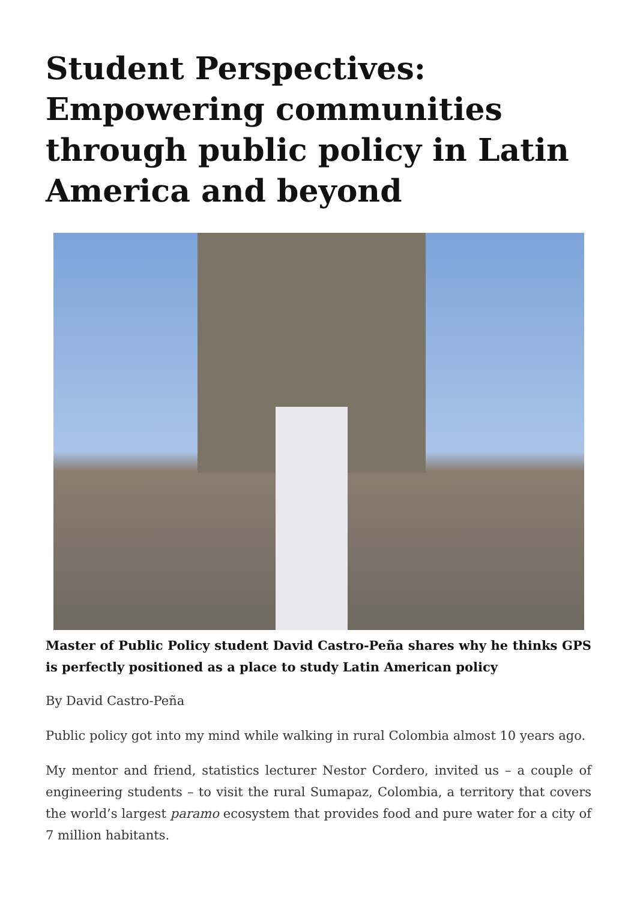Student Perspectives: Empowering communities through public policy in Latin America and beyond
Master of Public Policy student David Castro-Peña shares why he thinks GPS is perfectly positioned as a place to study Latin American policy
By David Castro-Peña
Public policy got into my mind while walking in rural Colombia almost 10 years ago.
My mentor and friend, statistics lecturer Nestor Cordero, invited us – a couple of engineering students – to visit the rural Sumapaz, Colombia, a territory that covers the world’s largest paramo ecosystem that provides food and pure water for a city of 7 million habitants.